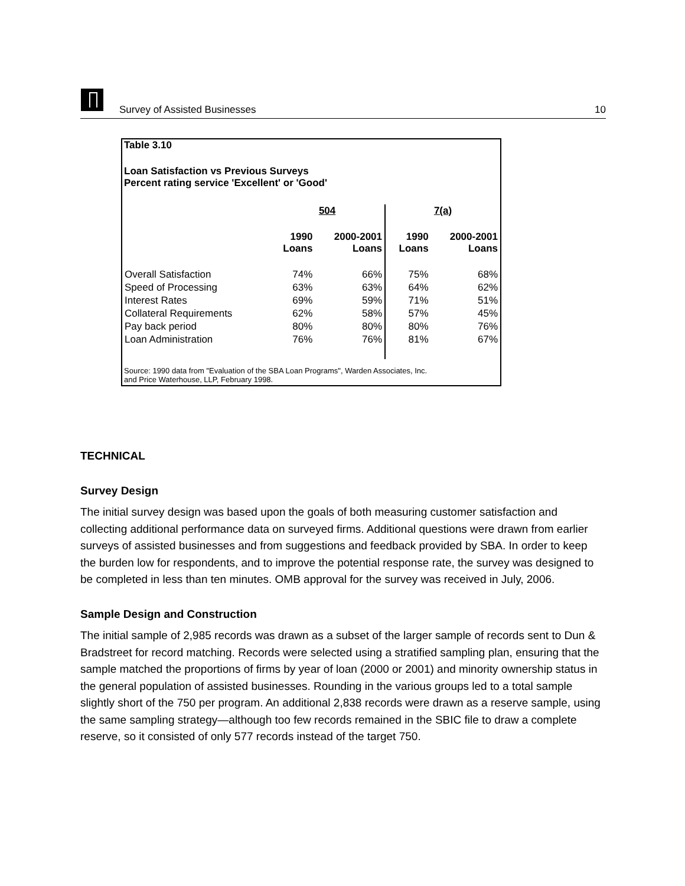Survey of Assisted Businesses 10
Table 3.10
Loan Satisfaction vs Previous Surveys
Percent rating service 'Excellent' or 'Good'
| | 504 | | 7(a) | |
| --- | --- | --- | --- | --- |
| | 1990 Loans | 2000-2001 Loans | 1990 Loans | 2000-2001 Loans |
| Overall Satisfaction | 74% | 66% | 75% | 68% |
| Speed of Processing | 63% | 63% | 64% | 62% |
| Interest Rates | 69% | 59% | 71% | 51% |
| Collateral Requirements | 62% | 58% | 57% | 45% |
| Pay back period | 80% | 80% | 80% | 76% |
| Loan Administration | 76% | 76% | 81% | 67% |
Source: 1990 data from "Evaluation of the SBA Loan Programs", Warden Associates, Inc.
and Price Waterhouse, LLP, February 1998.
TECHNICAL
Survey Design
The initial survey design was based upon the goals of both measuring customer satisfaction and collecting additional performance data on surveyed firms. Additional questions were drawn from earlier surveys of assisted businesses and from suggestions and feedback provided by SBA. In order to keep the burden low for respondents, and to improve the potential response rate, the survey was designed to be completed in less than ten minutes. OMB approval for the survey was received in July, 2006.
Sample Design and Construction
The initial sample of 2,985 records was drawn as a subset of the larger sample of records sent to Dun & Bradstreet for record matching. Records were selected using a stratified sampling plan, ensuring that the sample matched the proportions of firms by year of loan (2000 or 2001) and minority ownership status in the general population of assisted businesses. Rounding in the various groups led to a total sample slightly short of the 750 per program. An additional 2,838 records were drawn as a reserve sample, using the same sampling strategy—although too few records remained in the SBIC file to draw a complete reserve, so it consisted of only 577 records instead of the target 750.